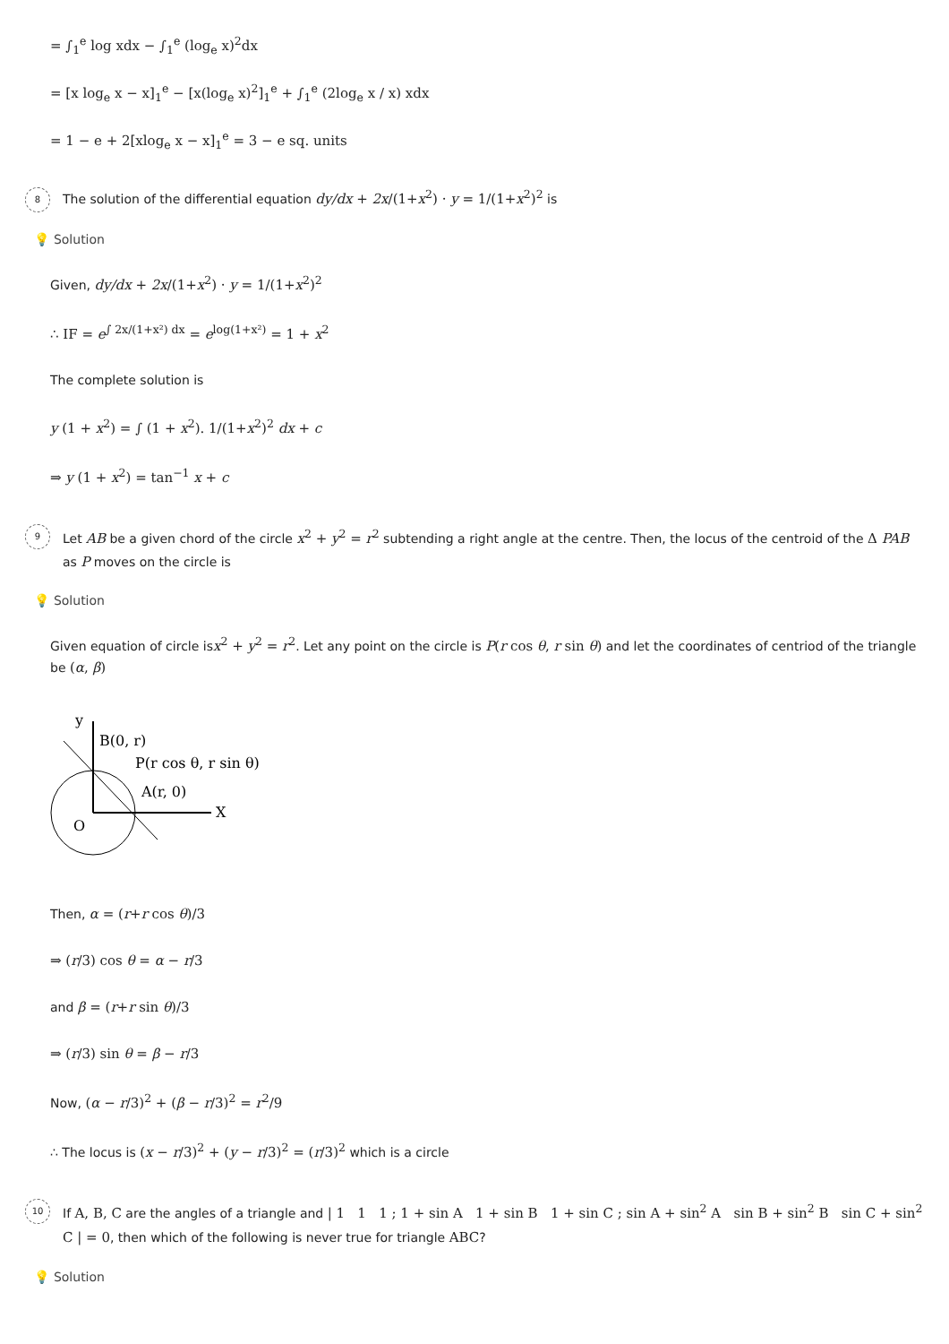= ∫<sub>1</sub><sup>e</sup> log xdx − ∫<sub>1</sub><sup>e</sup> (log<sub>e</sub> x)<sup>2</sup>dx
= [x log<sub>e</sub> x − x]<sub>1</sub><sup>e</sup> − [x(log<sub>e</sub> x)<sup>2</sup>]<sub>1</sub><sup>e</sup> + ∫<sub>1</sub><sup>e</sup> (2log<sub>e</sub> x / x) xdx
= 1 − e + 2[xlog<sub>e</sub> x − x]<sub>1</sub><sup>e</sup> = 3 − e sq. units
8 The solution of the differential equation dy/dx + 2x/(1+x<sup>2</sup>) · y = 1/(1+x<sup>2</sup>)<sup>2</sup> is
💡 Solution
Given, dy/dx + 2x/(1+x<sup>2</sup>) · y = 1/(1+x<sup>2</sup>)<sup>2</sup>
∴ IF = e<sup>∫ 2x/(1+x²) dx</sup> = e<sup>log(1+x²)</sup> = 1 + x<sup>2</sup>
The complete solution is
y (1 + x<sup>2</sup>) = ∫ (1 + x<sup>2</sup>). 1/(1+x<sup>2</sup>)<sup>2</sup> dx + c
⇒ y (1 + x<sup>2</sup>) = tan<sup>−1</sup> x + c
9 Let AB be a given chord of the circle x<sup>2</sup> + y<sup>2</sup> = r<sup>2</sup> subtending a right angle at the centre. Then, the locus of the centroid of the Δ PAB as P moves on the circle is
💡 Solution
Given equation of circle isx<sup>2</sup> + y<sup>2</sup> = r<sup>2</sup>. Let any point on the circle is P(r cos θ, r sin θ) and let the coordinates of centriod of the triangle be (α, β)
y
B(0, r)
P(r cos θ, r sin θ)
A(r, 0)
X
O
Then, α = (r+r cos θ)/3
⇒ (r/3) cos θ = α − r/3
and β = (r+r sin θ)/3
⇒ (r/3) sin θ = β − r/3
Now, (α − r/3)<sup>2</sup> + (β − r/3)<sup>2</sup> = r<sup>2</sup>/9
∴ The locus is (x − r/3)<sup>2</sup> + (y − r/3)<sup>2</sup> = (r/3)<sup>2</sup> which is a circle
10 If A, B, C are the angles of a triangle and | 1 1 1 ; 1 + sin A 1 + sin B 1 + sin C ; sin A + sin<sup>2</sup> A sin B + sin<sup>2</sup> B sin C + sin<sup>2</sup> C | = 0, then which of the following is never true for triangle ABC?
💡 Solution